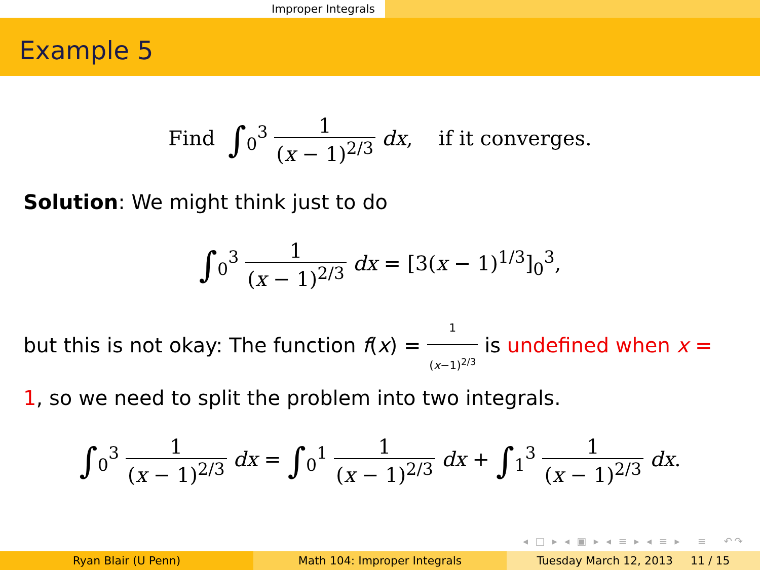Improper Integrals
Example 5
Find ∫<sub>0</sub><sup>3</sup> 1 (x − 1)<sup>2/3</sup> dx, if it converges.
Solution: We might think just to do
∫<sub>0</sub><sup>3</sup> 1 (x − 1)<sup>2/3</sup> dx = [3(x − 1)<sup>1/3</sup>]<sub>0</sub><sup>3</sup>,
but this is not okay: The function f(x) = 1 (x−1)<sup>2/3</sup> is undefined when x = 1, so we need to split the problem into two integrals.
∫<sub>0</sub><sup>3</sup> 1 (x − 1)<sup>2/3</sup> dx = ∫<sub>0</sub><sup>1</sup> 1 (x − 1)<sup>2/3</sup> dx + ∫<sub>1</sub><sup>3</sup> 1 (x − 1)<sup>2/3</sup> dx.
◂ □ ▸ ◂ ▣ ▸ ◂ ≡ ▸ ◂ ≡ ▸ ≡ ↶↷
Ryan Blair (U Penn) Math 104: Improper Integrals Tuesday March 12, 2013 11 / 15